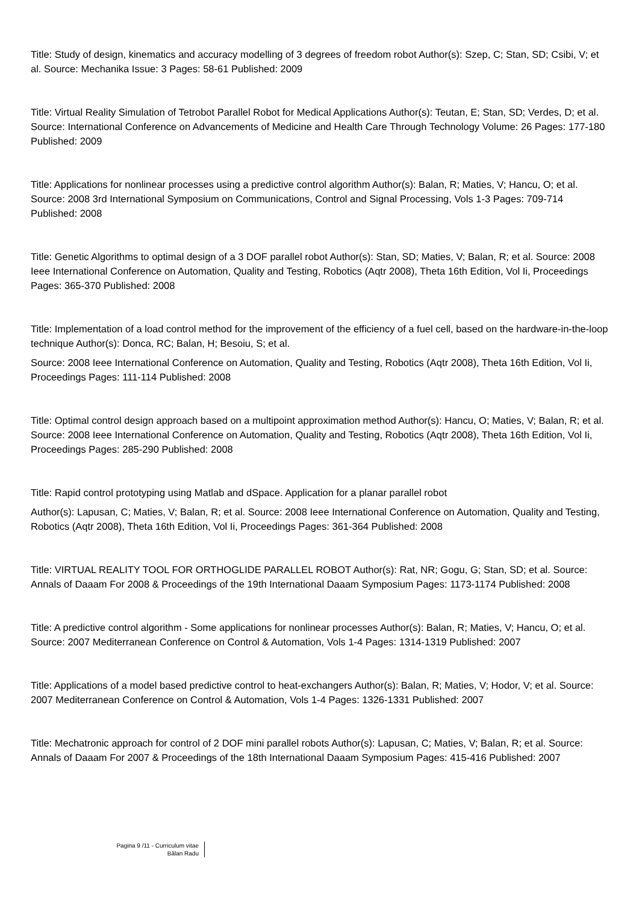Title: Study of design, kinematics and accuracy modelling of 3 degrees of freedom robot Author(s): Szep, C; Stan, SD; Csibi, V; et al. Source: Mechanika Issue: 3 Pages: 58-61 Published: 2009
Title: Virtual Reality Simulation of Tetrobot Parallel Robot for Medical Applications Author(s): Teutan, E; Stan, SD; Verdes, D; et al. Source: International Conference on Advancements of Medicine and Health Care Through Technology Volume: 26 Pages: 177-180 Published: 2009
Title: Applications for nonlinear processes using a predictive control algorithm Author(s): Balan, R; Maties, V; Hancu, O; et al. Source: 2008 3rd International Symposium on Communications, Control and Signal Processing, Vols 1-3 Pages: 709-714 Published: 2008
Title: Genetic Algorithms to optimal design of a 3 DOF parallel robot Author(s): Stan, SD; Maties, V; Balan, R; et al. Source: 2008 Ieee International Conference on Automation, Quality and Testing, Robotics (Aqtr 2008), Theta 16th Edition, Vol Ii, Proceedings Pages: 365-370 Published: 2008
Title: Implementation of a load control method for the improvement of the efficiency of a fuel cell, based on the hardware-in-the-loop technique Author(s): Donca, RC; Balan, H; Besoiu, S; et al.
Source: 2008 Ieee International Conference on Automation, Quality and Testing, Robotics (Aqtr 2008), Theta 16th Edition, Vol Ii, Proceedings Pages: 111-114 Published: 2008
Title: Optimal control design approach based on a multipoint approximation method Author(s): Hancu, O; Maties, V; Balan, R; et al. Source: 2008 Ieee International Conference on Automation, Quality and Testing, Robotics (Aqtr 2008), Theta 16th Edition, Vol Ii, Proceedings Pages: 285-290 Published: 2008
Title: Rapid control prototyping using Matlab and dSpace. Application for a planar parallel robot
Author(s): Lapusan, C; Maties, V; Balan, R; et al. Source: 2008 Ieee International Conference on Automation, Quality and Testing, Robotics (Aqtr 2008), Theta 16th Edition, Vol Ii, Proceedings Pages: 361-364 Published: 2008
Title: VIRTUAL REALITY TOOL FOR ORTHOGLIDE PARALLEL ROBOT Author(s): Rat, NR; Gogu, G; Stan, SD; et al. Source: Annals of Daaam For 2008 & Proceedings of the 19th International Daaam Symposium Pages: 1173-1174 Published: 2008
Title: A predictive control algorithm - Some applications for nonlinear processes Author(s): Balan, R; Maties, V; Hancu, O; et al. Source: 2007 Mediterranean Conference on Control & Automation, Vols 1-4 Pages: 1314-1319 Published: 2007
Title: Applications of a model based predictive control to heat-exchangers Author(s): Balan, R; Maties, V; Hodor, V; et al. Source: 2007 Mediterranean Conference on Control & Automation, Vols 1-4 Pages: 1326-1331 Published: 2007
Title: Mechatronic approach for control of 2 DOF mini parallel robots Author(s): Lapusan, C; Maties, V; Balan, R; et al. Source: Annals of Daaam For 2007 & Proceedings of the 18th International Daaam Symposium Pages: 415-416 Published: 2007
Pagina 9 /11 - Curriculum vitae
Bălan Radu